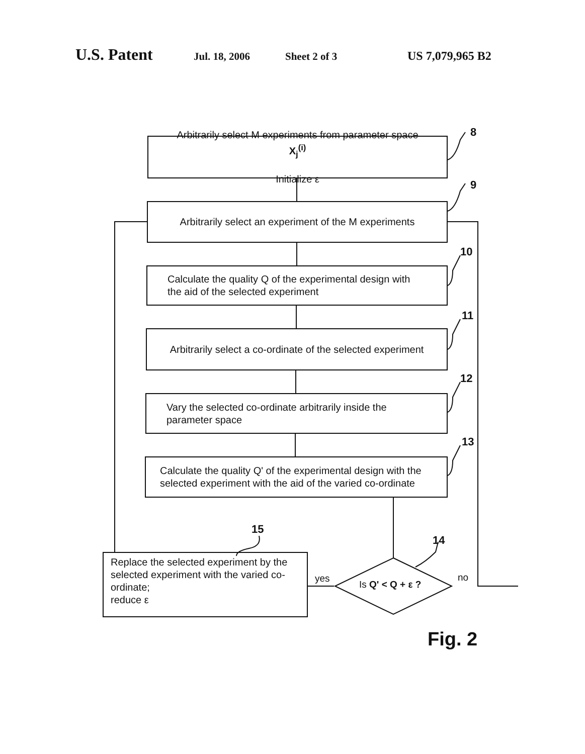U.S. Patent Jul. 18, 2006 Sheet 2 of 3 US 7,079,965 B2
Arbitrarily select M experiments from parameter space
X<sub>j</sub><sup>(i)</sup>
Initialize ε
Arbitrarily select an experiment of the M experiments
Calculate the quality Q of the experimental design with the aid of the selected experiment
Arbitrarily select a co-ordinate of the selected experiment
Vary the selected co-ordinate arbitrarily inside the parameter space
Calculate the quality Q' of the experimental design with the selected experiment with the aid of the varied co-ordinate
Replace the selected experiment by the selected experiment with the varied co-ordinate;
reduce ε
Is Q' < Q + ε ?
yes no
8
9
10
11
12
13
14
15
Fig. 2